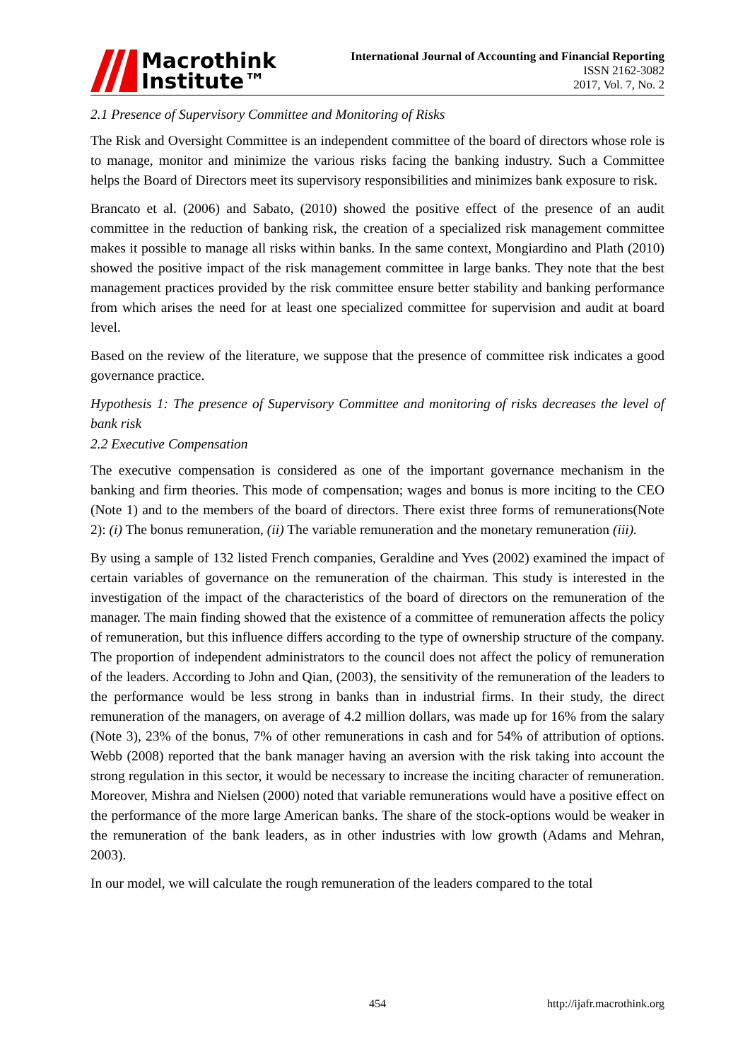Macrothink
Institute™
International Journal of Accounting and Financial Reporting
ISSN 2162-3082
2017, Vol. 7, No. 2
2.1 Presence of Supervisory Committee and Monitoring of Risks
The Risk and Oversight Committee is an independent committee of the board of directors whose role is to manage, monitor and minimize the various risks facing the banking industry. Such a Committee helps the Board of Directors meet its supervisory responsibilities and minimizes bank exposure to risk.
Brancato et al. (2006) and Sabato, (2010) showed the positive effect of the presence of an audit committee in the reduction of banking risk, the creation of a specialized risk management committee makes it possible to manage all risks within banks. In the same context, Mongiardino and Plath (2010) showed the positive impact of the risk management committee in large banks. They note that the best management practices provided by the risk committee ensure better stability and banking performance from which arises the need for at least one specialized committee for supervision and audit at board level.
Based on the review of the literature, we suppose that the presence of committee risk indicates a good governance practice.
Hypothesis 1: The presence of Supervisory Committee and monitoring of risks decreases the level of bank risk
2.2 Executive Compensation
The executive compensation is considered as one of the important governance mechanism in the banking and firm theories. This mode of compensation; wages and bonus is more inciting to the CEO (Note 1) and to the members of the board of directors. There exist three forms of remunerations(Note 2): (i) The bonus remuneration, (ii) The variable remuneration and the monetary remuneration (iii).
By using a sample of 132 listed French companies, Geraldine and Yves (2002) examined the impact of certain variables of governance on the remuneration of the chairman. This study is interested in the investigation of the impact of the characteristics of the board of directors on the remuneration of the manager. The main finding showed that the existence of a committee of remuneration affects the policy of remuneration, but this influence differs according to the type of ownership structure of the company. The proportion of independent administrators to the council does not affect the policy of remuneration of the leaders. According to John and Qian, (2003), the sensitivity of the remuneration of the leaders to the performance would be less strong in banks than in industrial firms. In their study, the direct remuneration of the managers, on average of 4.2 million dollars, was made up for 16% from the salary (Note 3), 23% of the bonus, 7% of other remunerations in cash and for 54% of attribution of options. Webb (2008) reported that the bank manager having an aversion with the risk taking into account the strong regulation in this sector, it would be necessary to increase the inciting character of remuneration. Moreover, Mishra and Nielsen (2000) noted that variable remunerations would have a positive effect on the performance of the more large American banks. The share of the stock-options would be weaker in the remuneration of the bank leaders, as in other industries with low growth (Adams and Mehran, 2003).
In our model, we will calculate the rough remuneration of the leaders compared to the total
454 http://ijafr.macrothink.org